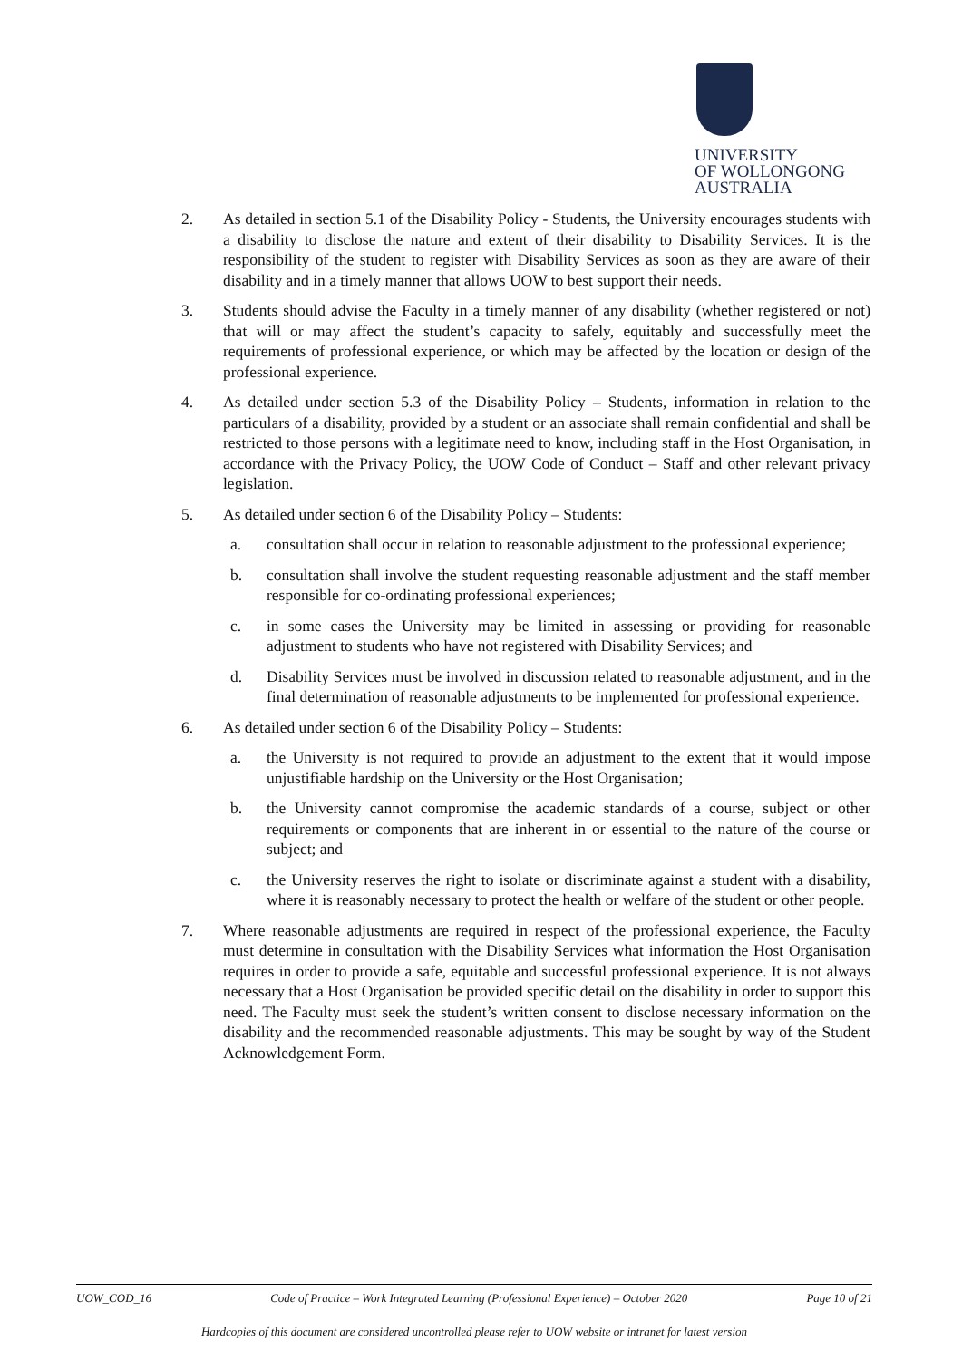UNIVERSITY
OF WOLLONGONG
AUSTRALIA
2. As detailed in section 5.1 of the Disability Policy - Students, the University encourages students with a disability to disclose the nature and extent of their disability to Disability Services. It is the responsibility of the student to register with Disability Services as soon as they are aware of their disability and in a timely manner that allows UOW to best support their needs.
3. Students should advise the Faculty in a timely manner of any disability (whether registered or not) that will or may affect the student’s capacity to safely, equitably and successfully meet the requirements of professional experience, or which may be affected by the location or design of the professional experience.
4. As detailed under section 5.3 of the Disability Policy – Students, information in relation to the particulars of a disability, provided by a student or an associate shall remain confidential and shall be restricted to those persons with a legitimate need to know, including staff in the Host Organisation, in accordance with the Privacy Policy, the UOW Code of Conduct – Staff and other relevant privacy legislation.
5. As detailed under section 6 of the Disability Policy – Students:
a. consultation shall occur in relation to reasonable adjustment to the professional experience;
b. consultation shall involve the student requesting reasonable adjustment and the staff member responsible for co-ordinating professional experiences;
c. in some cases the University may be limited in assessing or providing for reasonable adjustment to students who have not registered with Disability Services; and
d. Disability Services must be involved in discussion related to reasonable adjustment, and in the final determination of reasonable adjustments to be implemented for professional experience.
6. As detailed under section 6 of the Disability Policy – Students:
a. the University is not required to provide an adjustment to the extent that it would impose unjustifiable hardship on the University or the Host Organisation;
b. the University cannot compromise the academic standards of a course, subject or other requirements or components that are inherent in or essential to the nature of the course or subject; and
c. the University reserves the right to isolate or discriminate against a student with a disability, where it is reasonably necessary to protect the health or welfare of the student or other people.
7. Where reasonable adjustments are required in respect of the professional experience, the Faculty must determine in consultation with the Disability Services what information the Host Organisation requires in order to provide a safe, equitable and successful professional experience. It is not always necessary that a Host Organisation be provided specific detail on the disability in order to support this need. The Faculty must seek the student’s written consent to disclose necessary information on the disability and the recommended reasonable adjustments. This may be sought by way of the Student Acknowledgement Form.
UOW_COD_16 Code of Practice – Work Integrated Learning (Professional Experience) – October 2020 Page 10 of 21
Hardcopies of this document are considered uncontrolled please refer to UOW website or intranet for latest version